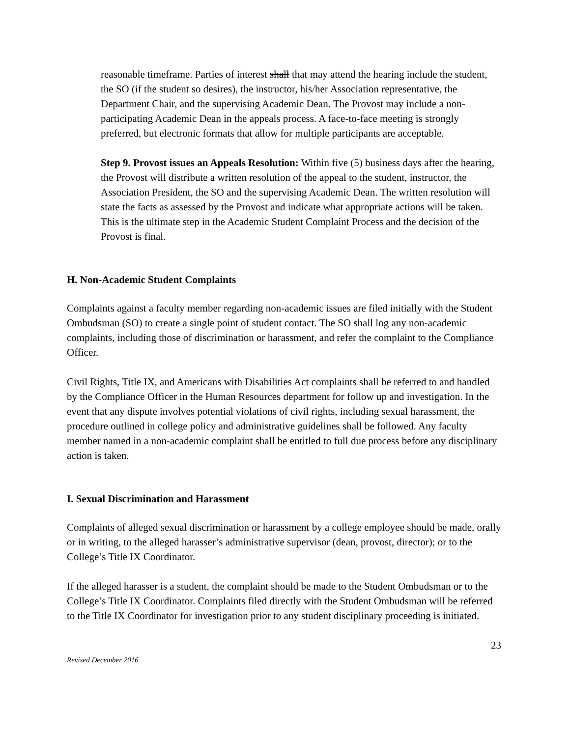reasonable timeframe. Parties of interest shall that may attend the hearing include the student, the SO (if the student so desires), the instructor, his/her Association representative, the Department Chair, and the supervising Academic Dean. The Provost may include a non-participating Academic Dean in the appeals process. A face-to-face meeting is strongly preferred, but electronic formats that allow for multiple participants are acceptable.
Step 9. Provost issues an Appeals Resolution: Within five (5) business days after the hearing, the Provost will distribute a written resolution of the appeal to the student, instructor, the Association President, the SO and the supervising Academic Dean. The written resolution will state the facts as assessed by the Provost and indicate what appropriate actions will be taken. This is the ultimate step in the Academic Student Complaint Process and the decision of the Provost is final.
H. Non-Academic Student Complaints
Complaints against a faculty member regarding non-academic issues are filed initially with the Student Ombudsman (SO) to create a single point of student contact. The SO shall log any non-academic complaints, including those of discrimination or harassment, and refer the complaint to the Compliance Officer.
Civil Rights, Title IX, and Americans with Disabilities Act complaints shall be referred to and handled by the Compliance Officer in the Human Resources department for follow up and investigation. In the event that any dispute involves potential violations of civil rights, including sexual harassment, the procedure outlined in college policy and administrative guidelines shall be followed. Any faculty member named in a non-academic complaint shall be entitled to full due process before any disciplinary action is taken.
I. Sexual Discrimination and Harassment
Complaints of alleged sexual discrimination or harassment by a college employee should be made, orally or in writing, to the alleged harasser’s administrative supervisor (dean, provost, director); or to the College’s Title IX Coordinator.
If the alleged harasser is a student, the complaint should be made to the Student Ombudsman or to the College’s Title IX Coordinator. Complaints filed directly with the Student Ombudsman will be referred to the Title IX Coordinator for investigation prior to any student disciplinary proceeding is initiated.
23
Revised December 2016